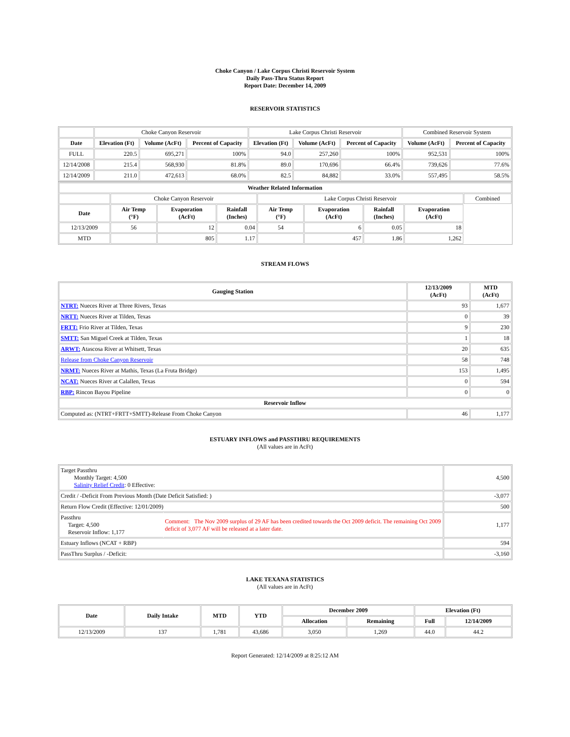Choke Canyon / Lake Corpus Christi Reservoir System
Daily Pass-Thru Status Report
Report Date: December 14, 2009
RESERVOIR STATISTICS
| | Choke Canyon Reservoir | | | Lake Corpus Christi Reservoir | | | Combined Reservoir System | |
| Date | Elevation (Ft) | Volume (AcFt) | Percent of Capacity | Elevation (Ft) | Volume (AcFt) | Percent of Capacity | Volume (AcFt) | Percent of Capacity |
| FULL | 220.5 | 695,271 | 100% | 94.0 | 257,260 | 100% | 952,531 | 100% |
| 12/14/2008 | 215.4 | 568,930 | 81.8% | 89.0 | 170,696 | 66.4% | 739,626 | 77.6% |
| 12/14/2009 | 211.0 | 472,613 | 68.0% | 82.5 | 84,882 | 33.0% | 557,495 | 58.5% |
| Weather Related Information | | | | | | | | |
| --- | --- | --- | --- | --- | --- | --- | --- | --- |
| | Choke Canyon Reservoir | | | Lake Corpus Christi Reservoir | | | | Combined |
| Date | Air Temp (°F) | Evaporation (AcFt) | Rainfall (Inches) | Air Temp (°F) | Evaporation (AcFt) | Rainfall (Inches) | Evaporation (AcFt) | |
| 12/13/2009 | 56 | 12 | 0.04 | 54 | 6 | 0.05 | 18 | |
| MTD | | 805 | 1.17 | | 457 | 1.86 | 1,262 | |
STREAM FLOWS
| Gauging Station | 12/13/2009 (AcFt) | MTD (AcFt) |
| --- | --- | --- |
| NTRT: Nueces River at Three Rivers, Texas | 93 | 1,677 |
| NRTT: Nueces River at Tilden, Texas | 0 | 39 |
| FRTT: Frio River at Tilden, Texas | 9 | 230 |
| SMTT: San Miguel Creek at Tilden, Texas | 1 | 18 |
| ARWT: Atascosa River at Whitsett, Texas | 20 | 635 |
| Release from Choke Canyon Reservoir | 58 | 748 |
| NRMT: Nueces River at Mathis, Texas (La Fruta Bridge) | 153 | 1,495 |
| NCAT: Nueces River at Calallen, Texas | 0 | 594 |
| RBP: Rincon Bayou Pipeline | 0 | 0 |
| Reservoir Inflow | | |
| Computed as: (NTRT+FRTT+SMTT)-Release From Choke Canyon | 46 | 1,177 |
ESTUARY INFLOWS and PASSTHRU REQUIREMENTS
(All values are in AcFt)
| Target Passthru Monthly Target: 4,500 Salinity Relief Credit : 0 Effective: | | 4,500 |
| Credit / -Deficit From Previous Month (Date Deficit Satisfied: ) | | -3,077 |
| Return Flow Credit (Effective: 12/01/2009) | | 500 |
| Passthru Target: 4,500 Reservoir Inflow: 1,177 | Comment: The Nov 2009 surplus of 29 AF has been credited towards the Oct 2009 deficit. The remaining Oct 2009 deficit of 3,077 AF will be released at a later date. | 1,177 |
| Estuary Inflows (NCAT + RBP) | | 594 |
| PassThru Surplus / -Deficit: | | -3,160 |
LAKE TEXANA STATISTICS
(All values are in AcFt)
| Date | Daily Intake | MTD | YTD | December 2009 | | Elevation (Ft) | |
| --- | --- | --- | --- | --- | --- | --- | --- |
| | | | | Allocation | Remaining | Full | 12/14/2009 |
| 12/13/2009 | 137 | 1,781 | 43,686 | 3,050 | 1,269 | 44.0 | 44.2 |
Report Generated: 12/14/2009 at 8:25:12 AM